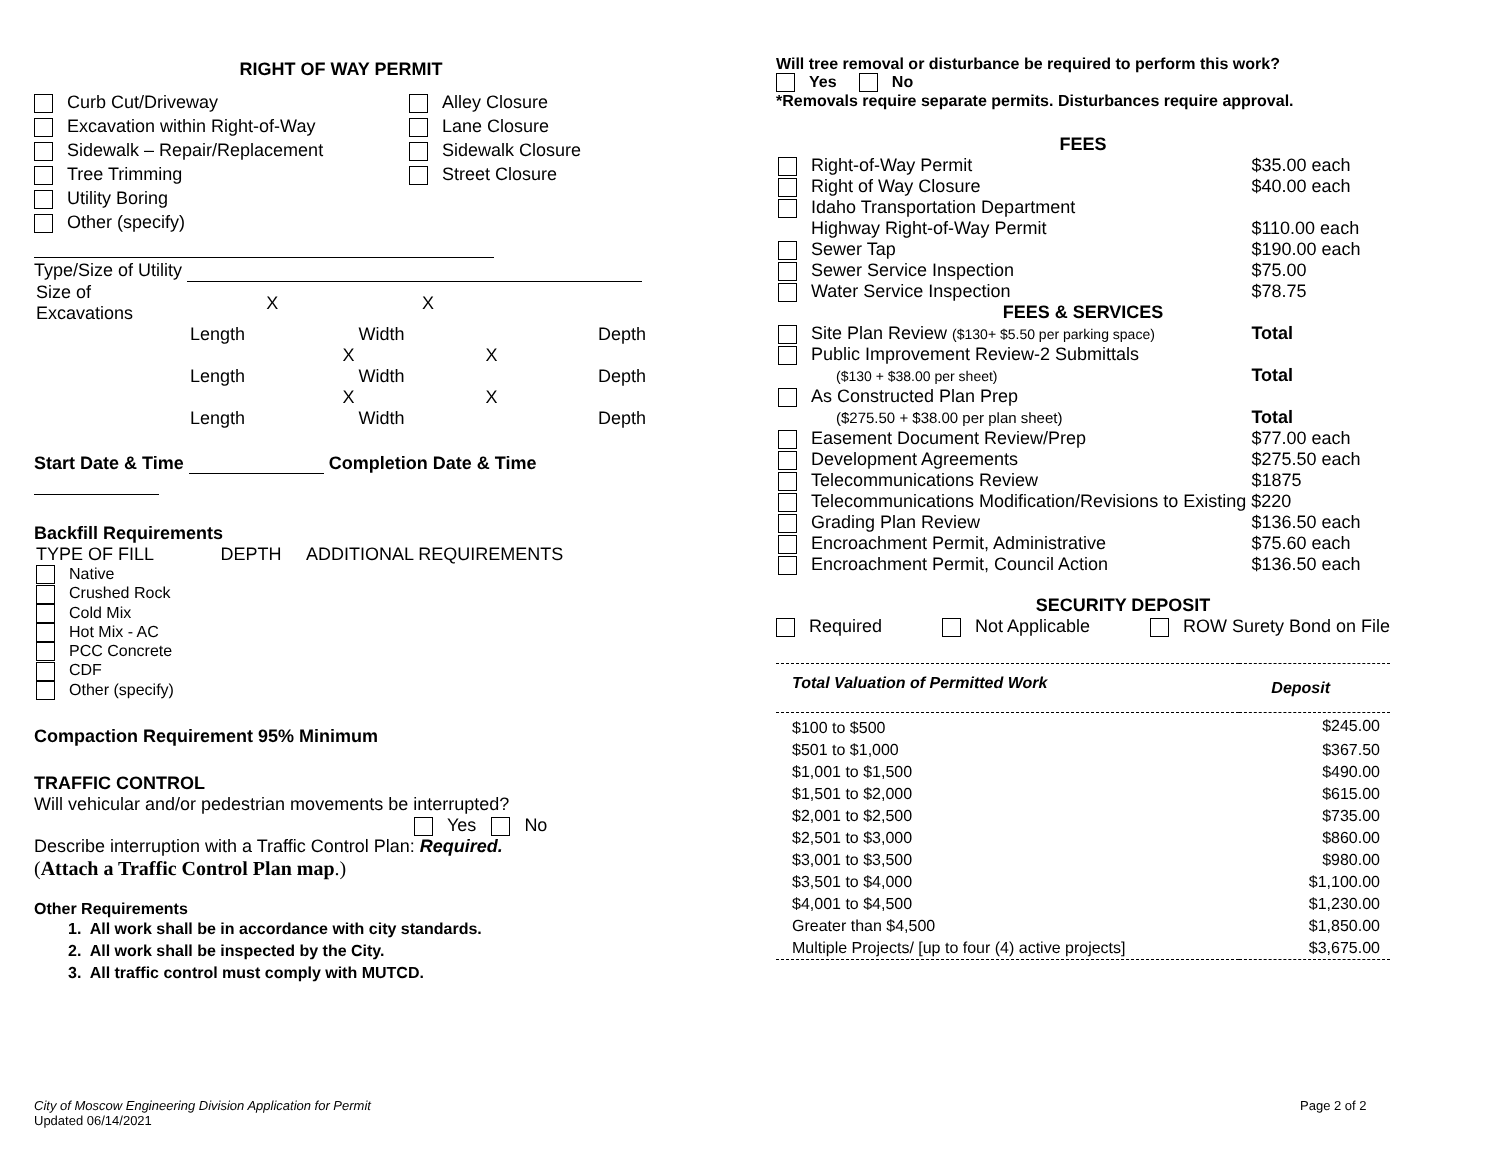RIGHT OF WAY PERMIT
Curb Cut/Driveway
Excavation within Right-of-Way
Sidewalk – Repair/Replacement
Tree Trimming
Utility Boring
Alley Closure
Lane Closure
Sidewalk Closure
Street Closure
Other (specify)
Type/Size of Utility
| Size of Excavations | X | X | |
| | Length | Width | Depth |
| | X | X | |
| | Length | Width | Depth |
| | X | X | |
| | Length | Width | Depth |
Start Date & Time Completion Date & Time
Backfill Requirements
| TYPE OF FILL | DEPTH | ADDITIONAL REQUIREMENTS |
| Native | | |
| Crushed Rock | | |
| Cold Mix | | |
| Hot Mix - AC | | |
| PCC Concrete | | |
| CDF | | |
| Other (specify) | | |
Compaction Requirement 95% Minimum
TRAFFIC CONTROL
Will vehicular and/or pedestrian movements be interrupted?
Yes No
Describe interruption with a Traffic Control Plan: Required.
(Attach a Traffic Control Plan map.)
Other Requirements
1. All work shall be in accordance with city standards.
2. All work shall be inspected by the City.
3. All traffic control must comply with MUTCD.
Will tree removal or disturbance be required to perform this work?
Yes No
*Removals require separate permits. Disturbances require approval.
FEES
| Right-of-Way Permit | $35.00 each |
| Right of Way Closure | $40.00 each |
| Idaho Transportation Department | |
| Highway Right-of-Way Permit | $110.00 each |
| Sewer Tap | $190.00 each |
| Sewer Service Inspection | $75.00 |
| Water Service Inspection | $78.75 |
| FEES & SERVICES | |
| Site Plan Review ($130+ $5.50 per parking space) | Total |
| Public Improvement Review-2 Submittals | |
| ($130 + $38.00 per sheet) | Total |
| As Constructed Plan Prep | |
| ($275.50 + $38.00 per plan sheet) | Total |
| Easement Document Review/Prep | $77.00 each |
| Development Agreements | $275.50 each |
| Telecommunications Review | $1875 |
| Telecommunications Modification/Revisions to Existing $220 | |
| Grading Plan Review | $136.50 each |
| Encroachment Permit, Administrative | $75.60 each |
| Encroachment Permit, Council Action | $136.50 each |
SECURITY DEPOSIT
Required Not Applicable ROW Surety Bond on File
| Total Valuation of Permitted Work | Deposit |
| --- | --- |
| $100 to $500 | $245.00 |
| $501 to $1,000 | $367.50 |
| $1,001 to $1,500 | $490.00 |
| $1,501 to $2,000 | $615.00 |
| $2,001 to $2,500 | $735.00 |
| $2,501 to $3,000 | $860.00 |
| $3,001 to $3,500 | $980.00 |
| $3,501 to $4,000 | $1,100.00 |
| $4,001 to $4,500 | $1,230.00 |
| Greater than $4,500 | $1,850.00 |
| Multiple Projects/ [up to four (4) active projects] | $3,675.00 |
City of Moscow Engineering Division Application for Permit
Updated 06/14/2021
Page 2 of 2